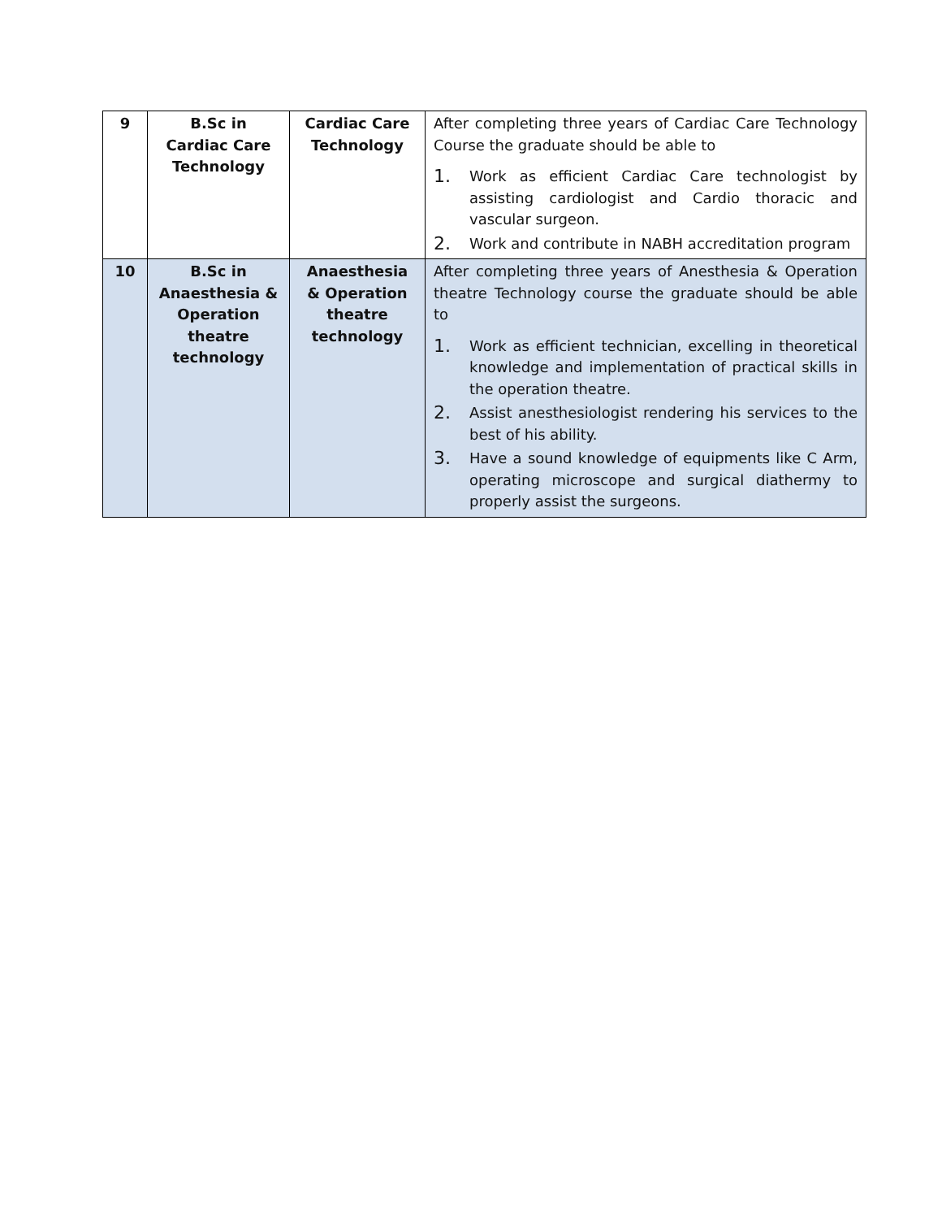| 9 | B.Sc in Cardiac Care Technology | Cardiac Care Technology | After completing three years of Cardiac Care Technology Course the graduate should be able to 1. Work as efficient Cardiac Care technologist by assisting cardiologist and Cardio thoracic and vascular surgeon. 2. Work and contribute in NABH accreditation program |
| 10 | B.Sc in Anaesthesia & Operation theatre technology | Anaesthesia & Operation theatre technology | After completing three years of Anesthesia & Operation theatre Technology course the graduate should be able to 1. Work as efficient technician, excelling in theoretical knowledge and implementation of practical skills in the operation theatre. 2. Assist anesthesiologist rendering his services to the best of his ability. 3. Have a sound knowledge of equipments like C Arm, operating microscope and surgical diathermy to properly assist the surgeons. |